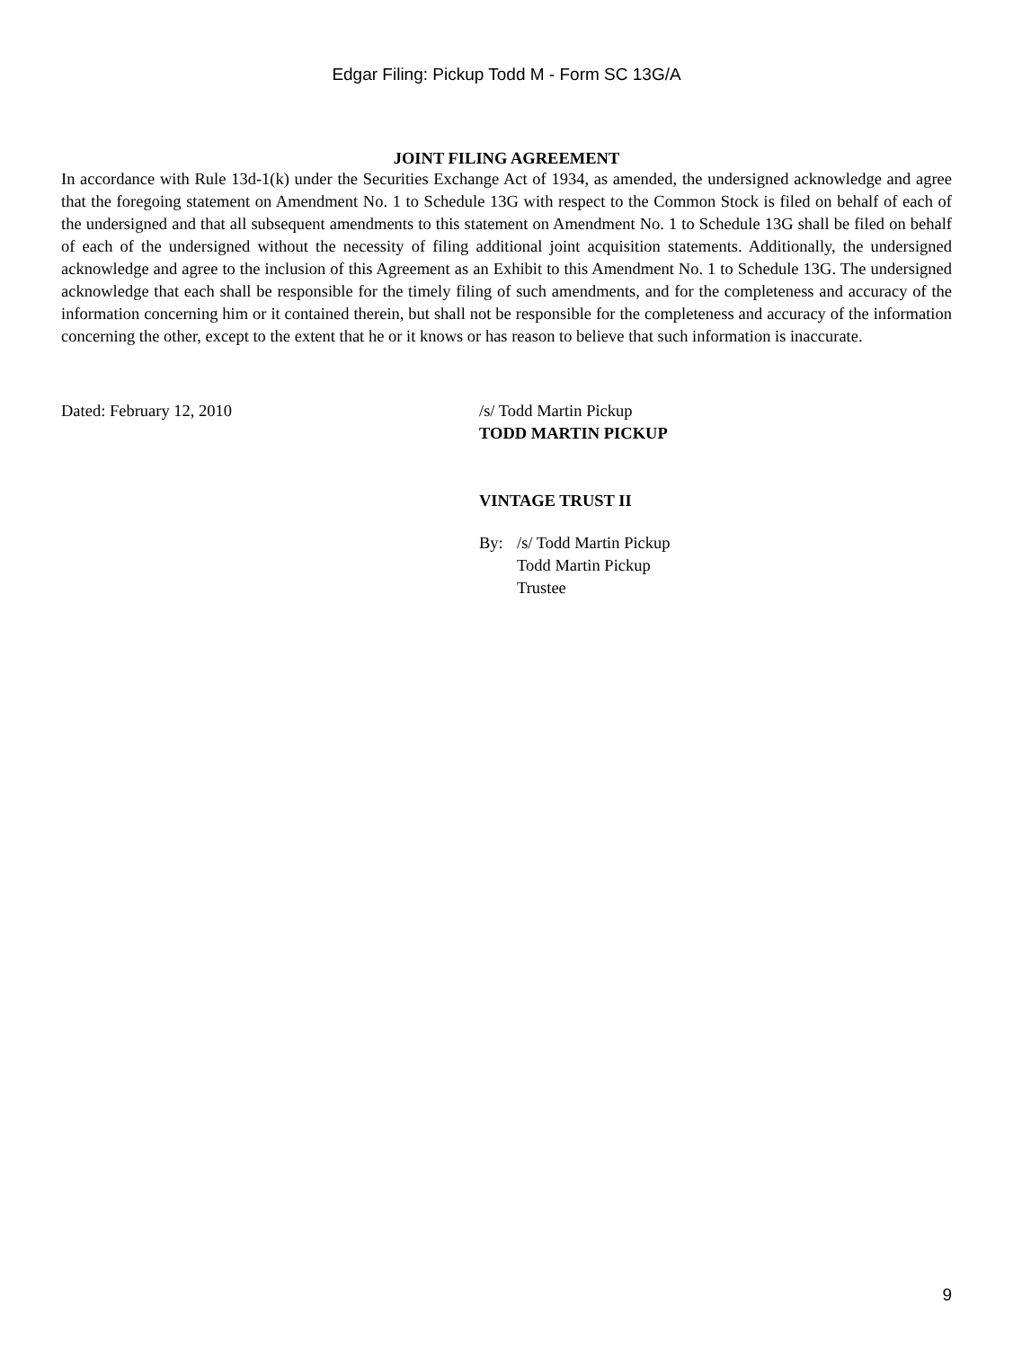Edgar Filing: Pickup Todd M - Form SC 13G/A
JOINT FILING AGREEMENT
In accordance with Rule 13d-1(k) under the Securities Exchange Act of 1934, as amended, the undersigned acknowledge and agree that the foregoing statement on Amendment No. 1 to Schedule 13G with respect to the Common Stock is filed on behalf of each of the undersigned and that all subsequent amendments to this statement on Amendment No. 1 to Schedule 13G shall be filed on behalf of each of the undersigned without the necessity of filing additional joint acquisition statements. Additionally, the undersigned acknowledge and agree to the inclusion of this Agreement as an Exhibit to this Amendment No. 1 to Schedule 13G. The undersigned acknowledge that each shall be responsible for the timely filing of such amendments, and for the completeness and accuracy of the information concerning him or it contained therein, but shall not be responsible for the completeness and accuracy of the information concerning the other, except to the extent that he or it knows or has reason to believe that such information is inaccurate.
Dated: February 12, 2010 /s/ Todd Martin Pickup
TODD MARTIN PICKUP
VINTAGE TRUST II
By: /s/ Todd Martin Pickup
Todd Martin Pickup
Trustee
9